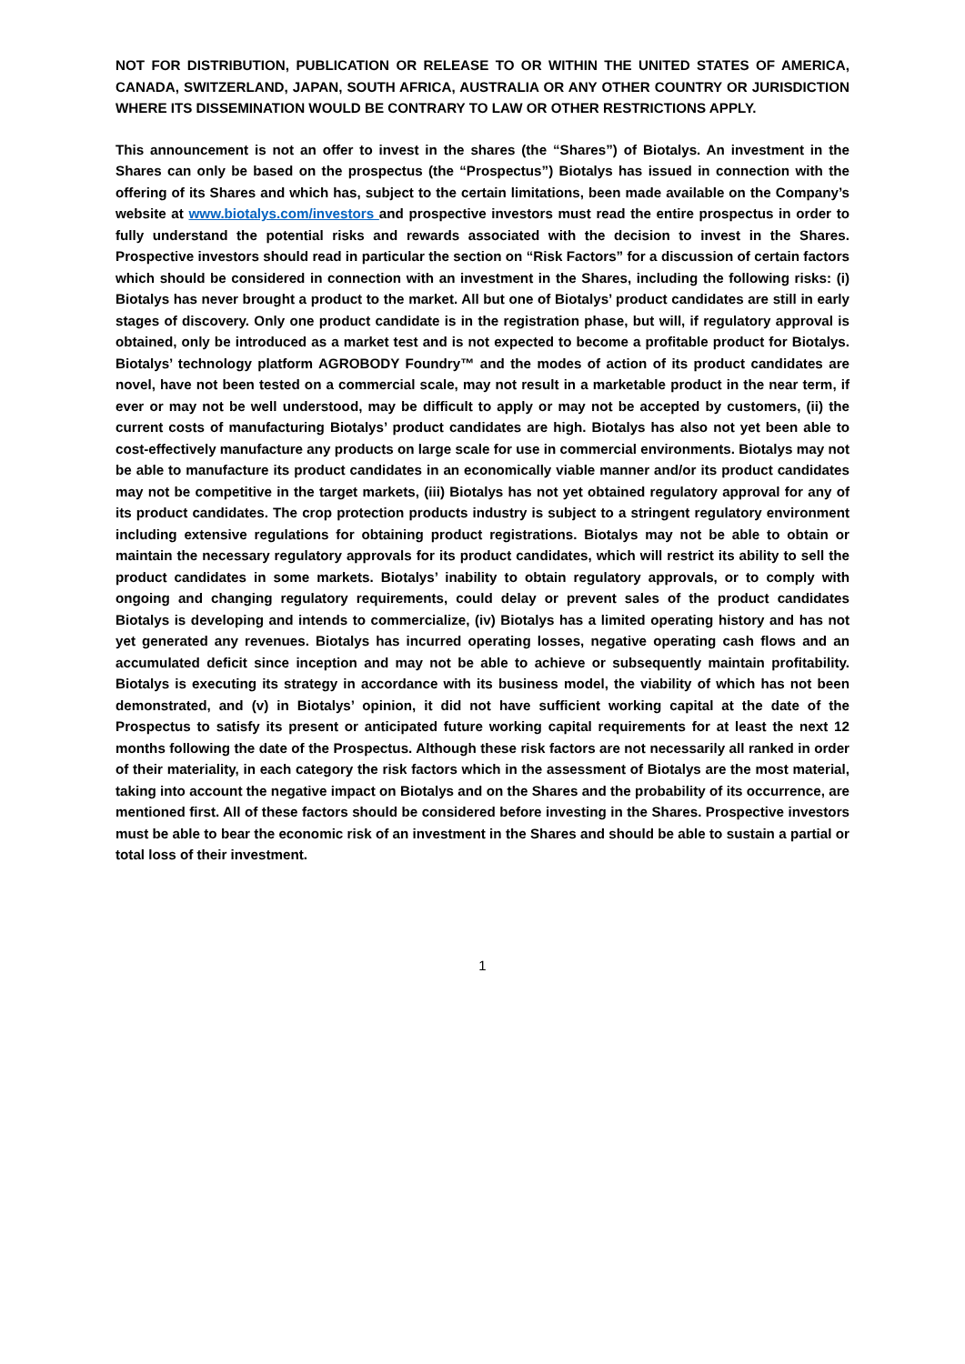NOT FOR DISTRIBUTION, PUBLICATION OR RELEASE TO OR WITHIN THE UNITED STATES OF AMERICA, CANADA, SWITZERLAND, JAPAN, SOUTH AFRICA, AUSTRALIA OR ANY OTHER COUNTRY OR JURISDICTION WHERE ITS DISSEMINATION WOULD BE CONTRARY TO LAW OR OTHER RESTRICTIONS APPLY.
This announcement is not an offer to invest in the shares (the “Shares”) of Biotalys. An investment in the Shares can only be based on the prospectus (the “Prospectus”) Biotalys has issued in connection with the offering of its Shares and which has, subject to the certain limitations, been made available on the Company’s website at www.biotalys.com/investors and prospective investors must read the entire prospectus in order to fully understand the potential risks and rewards associated with the decision to invest in the Shares. Prospective investors should read in particular the section on “Risk Factors” for a discussion of certain factors which should be considered in connection with an investment in the Shares, including the following risks: (i) Biotalys has never brought a product to the market. All but one of Biotalys’ product candidates are still in early stages of discovery. Only one product candidate is in the registration phase, but will, if regulatory approval is obtained, only be introduced as a market test and is not expected to become a profitable product for Biotalys. Biotalys’ technology platform AGROBODY Foundry™ and the modes of action of its product candidates are novel, have not been tested on a commercial scale, may not result in a marketable product in the near term, if ever or may not be well understood, may be difficult to apply or may not be accepted by customers, (ii) the current costs of manufacturing Biotalys’ product candidates are high. Biotalys has also not yet been able to cost-effectively manufacture any products on large scale for use in commercial environments. Biotalys may not be able to manufacture its product candidates in an economically viable manner and/or its product candidates may not be competitive in the target markets, (iii) Biotalys has not yet obtained regulatory approval for any of its product candidates. The crop protection products industry is subject to a stringent regulatory environment including extensive regulations for obtaining product registrations. Biotalys may not be able to obtain or maintain the necessary regulatory approvals for its product candidates, which will restrict its ability to sell the product candidates in some markets. Biotalys’ inability to obtain regulatory approvals, or to comply with ongoing and changing regulatory requirements, could delay or prevent sales of the product candidates Biotalys is developing and intends to commercialize, (iv) Biotalys has a limited operating history and has not yet generated any revenues. Biotalys has incurred operating losses, negative operating cash flows and an accumulated deficit since inception and may not be able to achieve or subsequently maintain profitability. Biotalys is executing its strategy in accordance with its business model, the viability of which has not been demonstrated, and (v) in Biotalys’ opinion, it did not have sufficient working capital at the date of the Prospectus to satisfy its present or anticipated future working capital requirements for at least the next 12 months following the date of the Prospectus. Although these risk factors are not necessarily all ranked in order of their materiality, in each category the risk factors which in the assessment of Biotalys are the most material, taking into account the negative impact on Biotalys and on the Shares and the probability of its occurrence, are mentioned first. All of these factors should be considered before investing in the Shares. Prospective investors must be able to bear the economic risk of an investment in the Shares and should be able to sustain a partial or total loss of their investment.
1